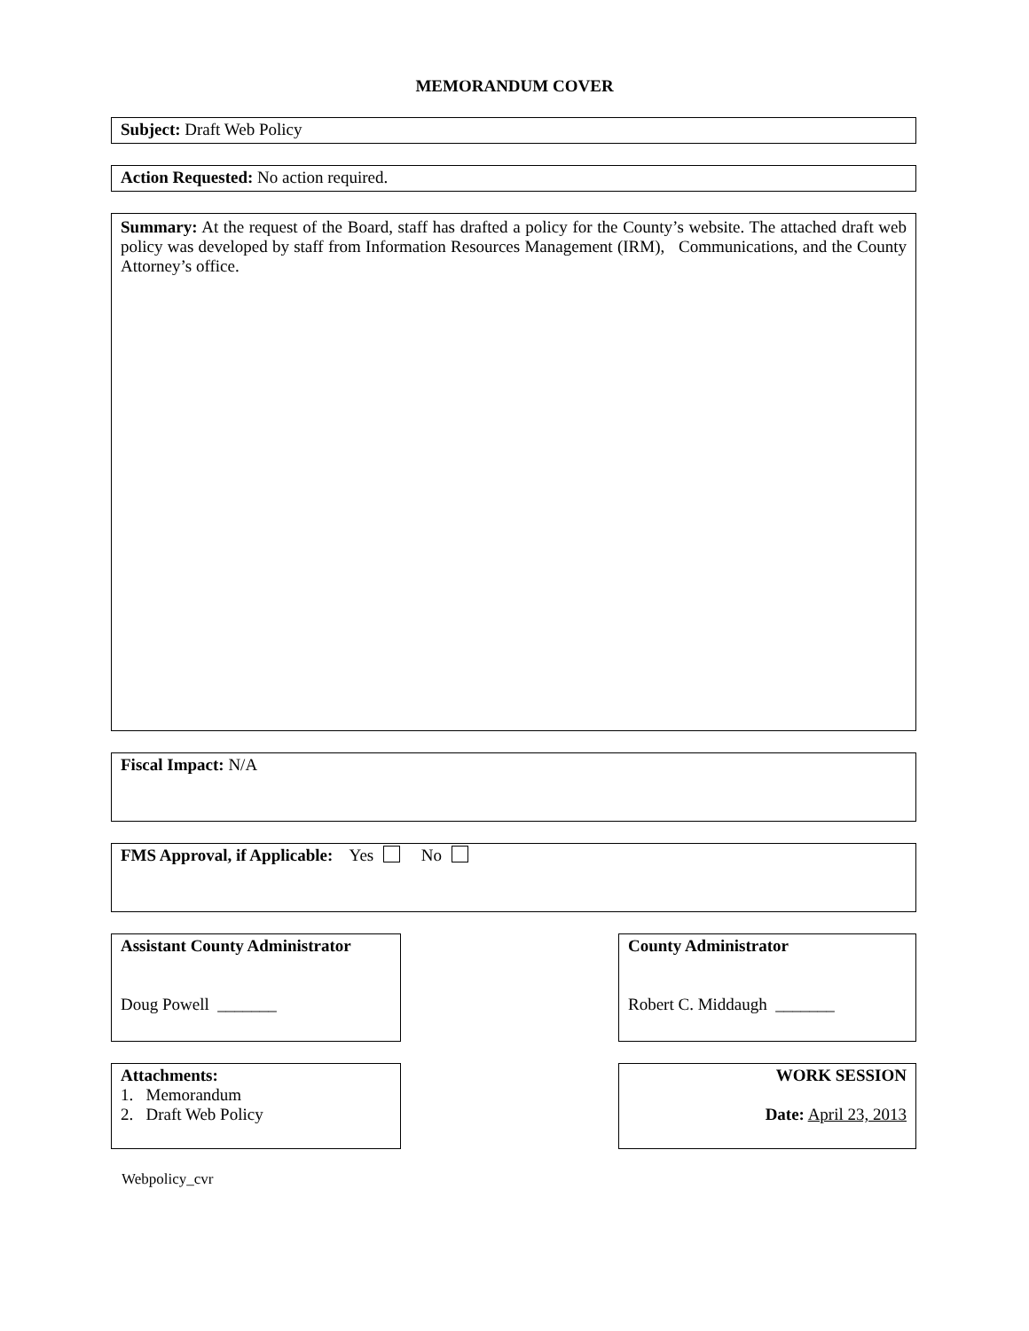MEMORANDUM COVER
Subject: Draft Web Policy
Action Requested: No action required.
Summary: At the request of the Board, staff has drafted a policy for the County’s website. The attached draft web policy was developed by staff from Information Resources Management (IRM), Communications, and the County Attorney’s office.
Fiscal Impact: N/A
FMS Approval, if Applicable: Yes No
Assistant County Administrator
Doug Powell _______
County Administrator
Robert C. Middaugh _______
Attachments:
1. Memorandum
2. Draft Web Policy
WORK SESSION
Date: April 23, 2013
Webpolicy_cvr